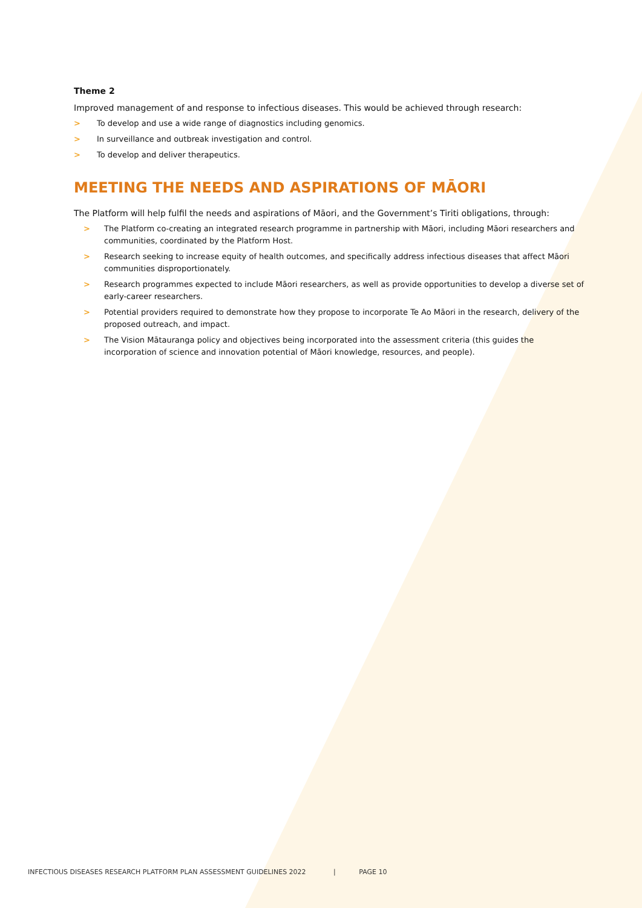Theme 2
Improved management of and response to infectious diseases. This would be achieved through research:
> To develop and use a wide range of diagnostics including genomics.
> In surveillance and outbreak investigation and control.
> To develop and deliver therapeutics.
MEETING THE NEEDS AND ASPIRATIONS OF MĀORI
The Platform will help fulfil the needs and aspirations of Māori, and the Government’s Tiriti obligations, through:
> The Platform co-creating an integrated research programme in partnership with Māori, including Māori researchers and communities, coordinated by the Platform Host.
> Research seeking to increase equity of health outcomes, and specifically address infectious diseases that affect Māori communities disproportionately.
> Research programmes expected to include Māori researchers, as well as provide opportunities to develop a diverse set of early-career researchers.
> Potential providers required to demonstrate how they propose to incorporate Te Ao Māori in the research, delivery of the proposed outreach, and impact.
> The Vision Mātauranga policy and objectives being incorporated into the assessment criteria (this guides the incorporation of science and innovation potential of Māori knowledge, resources, and people).
INFECTIOUS DISEASES RESEARCH PLATFORM PLAN ASSESSMENT GUIDELINES 2022 | PAGE 10